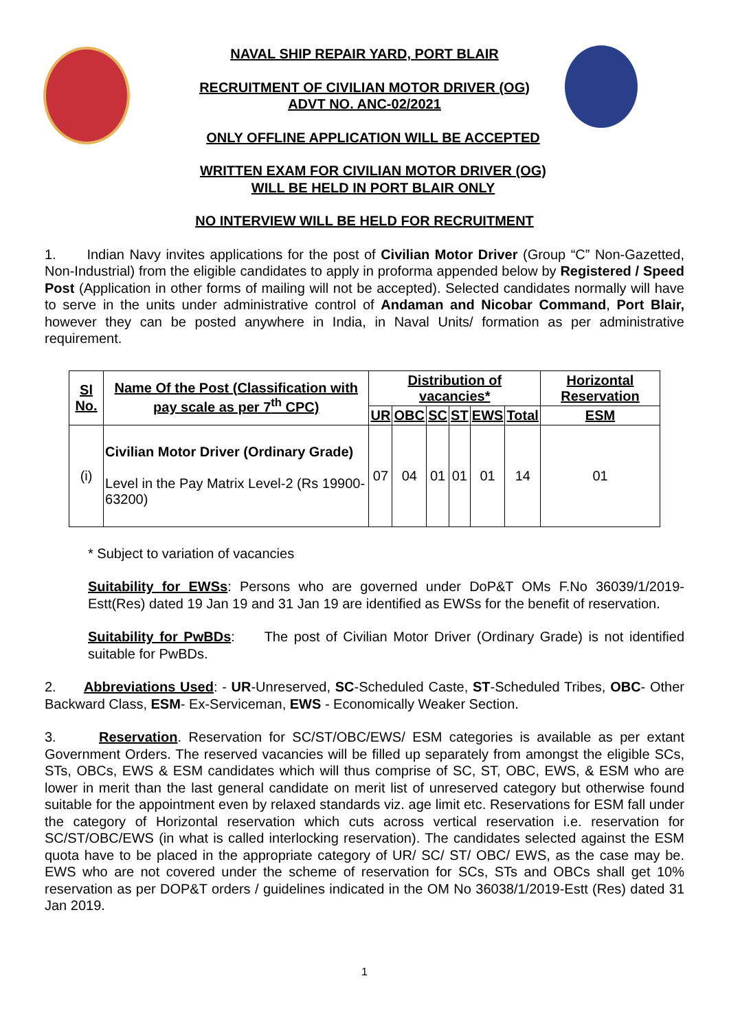NAVAL SHIP REPAIR YARD, PORT BLAIR
RECRUITMENT OF CIVILIAN MOTOR DRIVER (OG)
ADVT NO. ANC-02/2021
ONLY OFFLINE APPLICATION WILL BE ACCEPTED
WRITTEN EXAM FOR CIVILIAN MOTOR DRIVER (OG)
WILL BE HELD IN PORT BLAIR ONLY
NO INTERVIEW WILL BE HELD FOR RECRUITMENT
1. Indian Navy invites applications for the post of Civilian Motor Driver (Group “C” Non-Gazetted, Non-Industrial) from the eligible candidates to apply in proforma appended below by Registered / Speed Post (Application in other forms of mailing will not be accepted). Selected candidates normally will have to serve in the units under administrative control of Andaman and Nicobar Command, Port Blair, however they can be posted anywhere in India, in Naval Units/ formation as per administrative requirement.
| Sl No. | Name Of the Post (Classification with pay scale as per 7<sup>th</sup> CPC) | Distribution of vacancies* | | | | | | Horizontal Reservation |
| --- | --- | --- | --- | --- | --- | --- | --- | --- |
| | | UR | OBC | SC | ST | EWS | Total | ESM |
| (i) | Civilian Motor Driver (Ordinary Grade) Level in the Pay Matrix Level-2 (Rs 19900-63200) | 07 | 04 | 01 | 01 | 01 | 14 | 01 |
* Subject to variation of vacancies
Suitability for EWSs: Persons who are governed under DoP&T OMs F.No 36039/1/2019-Estt(Res) dated 19 Jan 19 and 31 Jan 19 are identified as EWSs for the benefit of reservation.
Suitability for PwBDs: The post of Civilian Motor Driver (Ordinary Grade) is not identified suitable for PwBDs.
2. Abbreviations Used: - UR-Unreserved, SC-Scheduled Caste, ST-Scheduled Tribes, OBC- Other Backward Class, ESM- Ex-Serviceman, EWS - Economically Weaker Section.
3. Reservation. Reservation for SC/ST/OBC/EWS/ ESM categories is available as per extant Government Orders. The reserved vacancies will be filled up separately from amongst the eligible SCs, STs, OBCs, EWS & ESM candidates which will thus comprise of SC, ST, OBC, EWS, & ESM who are lower in merit than the last general candidate on merit list of unreserved category but otherwise found suitable for the appointment even by relaxed standards viz. age limit etc. Reservations for ESM fall under the category of Horizontal reservation which cuts across vertical reservation i.e. reservation for SC/ST/OBC/EWS (in what is called interlocking reservation). The candidates selected against the ESM quota have to be placed in the appropriate category of UR/ SC/ ST/ OBC/ EWS, as the case may be. EWS who are not covered under the scheme of reservation for SCs, STs and OBCs shall get 10% reservation as per DOP&T orders / guidelines indicated in the OM No 36038/1/2019-Estt (Res) dated 31 Jan 2019.
1